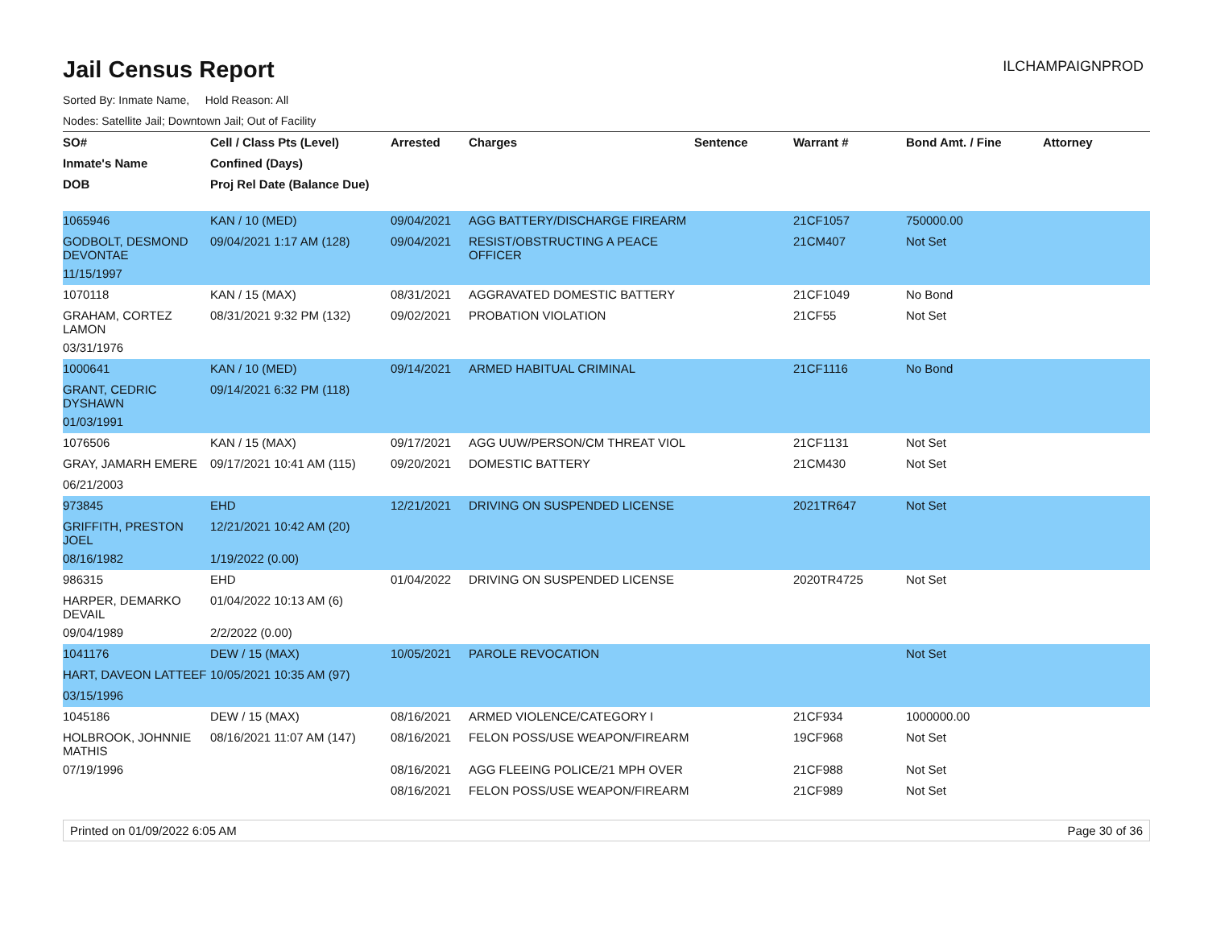Jail Census Report
ILCHAMPAIGNPROD
Sorted By: Inmate Name, Hold Reason: All
Nodes: Satellite Jail; Downtown Jail; Out of Facility
| SO# | Cell / Class Pts (Level) | Arrested | Charges | Sentence | Warrant # | Bond Amt. / Fine | Attorney |
| --- | --- | --- | --- | --- | --- | --- | --- |
| Inmate's Name | Confined (Days) | | | | | | |
| DOB | Proj Rel Date (Balance Due) | | | | | | |
| 1065946 | KAN / 10 (MED) | 09/04/2021 | AGG BATTERY/DISCHARGE FIREARM | | 21CF1057 | 750000.00 | |
| GODBOLT, DESMOND DEVONTAE | 09/04/2021 1:17 AM (128) | 09/04/2021 | RESIST/OBSTRUCTING A PEACE OFFICER | | 21CM407 | Not Set | |
| 11/15/1997 | | | | | | | |
| 1070118 | KAN / 15 (MAX) | 08/31/2021 | AGGRAVATED DOMESTIC BATTERY | | 21CF1049 | No Bond | |
| GRAHAM, CORTEZ LAMON | 08/31/2021 9:32 PM (132) | 09/02/2021 | PROBATION VIOLATION | | 21CF55 | Not Set | |
| 03/31/1976 | | | | | | | |
| 1000641 | KAN / 10 (MED) | 09/14/2021 | ARMED HABITUAL CRIMINAL | | 21CF1116 | No Bond | |
| GRANT, CEDRIC DYSHAWN | 09/14/2021 6:32 PM (118) | | | | | | |
| 01/03/1991 | | | | | | | |
| 1076506 | KAN / 15 (MAX) | 09/17/2021 | AGG UUW/PERSON/CM THREAT VIOL | | 21CF1131 | Not Set | |
| GRAY, JAMARH EMERE | 09/17/2021 10:41 AM (115) | 09/20/2021 | DOMESTIC BATTERY | | 21CM430 | Not Set | |
| 06/21/2003 | | | | | | | |
| 973845 | EHD | 12/21/2021 | DRIVING ON SUSPENDED LICENSE | | 2021TR647 | Not Set | |
| GRIFFITH, PRESTON JOEL | 12/21/2021 10:42 AM (20) | | | | | | |
| 08/16/1982 | 1/19/2022 (0.00) | | | | | | |
| 986315 | EHD | 01/04/2022 | DRIVING ON SUSPENDED LICENSE | | 2020TR4725 | Not Set | |
| HARPER, DEMARKO DEVAIL | 01/04/2022 10:13 AM (6) | | | | | | |
| 09/04/1989 | 2/2/2022 (0.00) | | | | | | |
| 1041176 | DEW / 15 (MAX) | 10/05/2021 | PAROLE REVOCATION | | | Not Set | |
| HART, DAVEON LATTEEF | 10/05/2021 10:35 AM (97) | | | | | | |
| 03/15/1996 | | | | | | | |
| 1045186 | DEW / 15 (MAX) | 08/16/2021 | ARMED VIOLENCE/CATEGORY I | | 21CF934 | 1000000.00 | |
| HOLBROOK, JOHNNIE MATHIS | 08/16/2021 11:07 AM (147) | 08/16/2021 | FELON POSS/USE WEAPON/FIREARM | | 19CF968 | Not Set | |
| 07/19/1996 | | 08/16/2021 | AGG FLEEING POLICE/21 MPH OVER | | 21CF988 | Not Set | |
| | | 08/16/2021 | FELON POSS/USE WEAPON/FIREARM | | 21CF989 | Not Set | |
Printed on 01/09/2022 6:05 AM Page 30 of 36